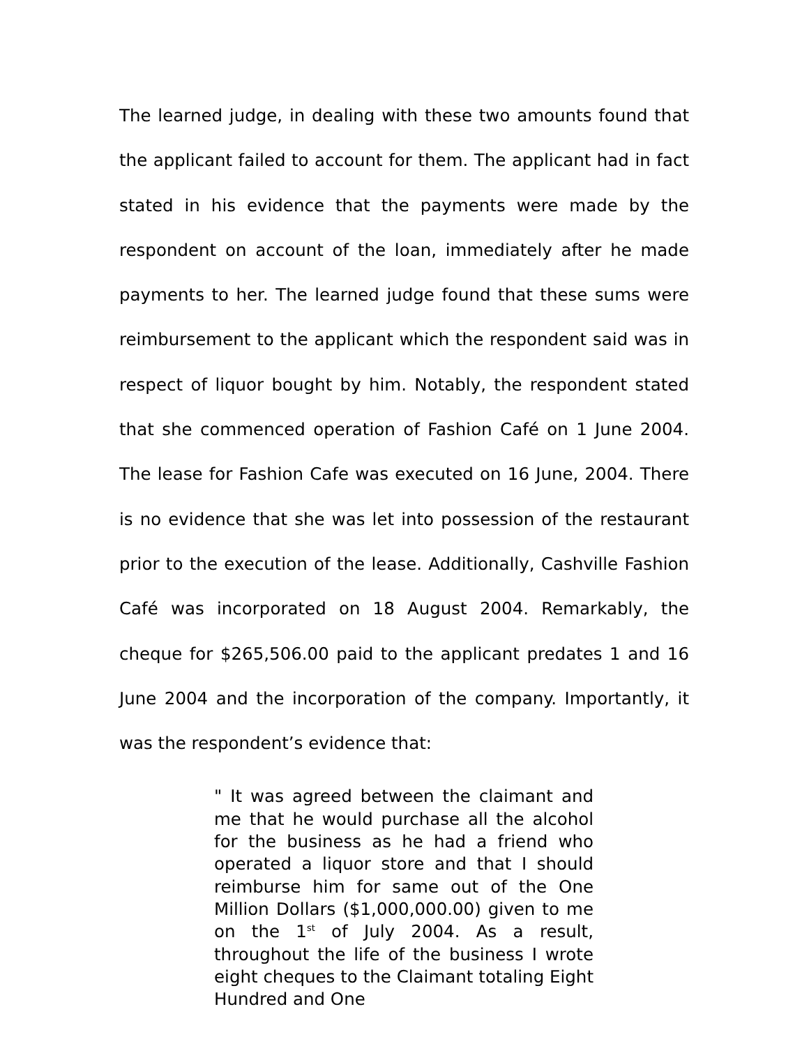The learned judge, in dealing with these two amounts found that the applicant failed to account for them. The applicant had in fact stated in his evidence that the payments were made by the respondent on account of the loan, immediately after he made payments to her. The learned judge found that these sums were reimbursement to the applicant which the respondent said was in respect of liquor bought by him. Notably, the respondent stated that she commenced operation of Fashion Café on 1 June 2004. The lease for Fashion Cafe was executed on 16 June, 2004. There is no evidence that she was let into possession of the restaurant prior to the execution of the lease. Additionally, Cashville Fashion Café was incorporated on 18 August 2004. Remarkably, the cheque for $265,506.00 paid to the applicant predates 1 and 16 June 2004 and the incorporation of the company. Importantly, it was the respondent’s evidence that:
" It was agreed between the claimant and me that he would purchase all the alcohol for the business as he had a friend who operated a liquor store and that I should reimburse him for same out of the One Million Dollars ($1,000,000.00) given to me on the 1<sup>st</sup> of July 2004. As a result, throughout the life of the business I wrote eight cheques to the Claimant totaling Eight Hundred and One